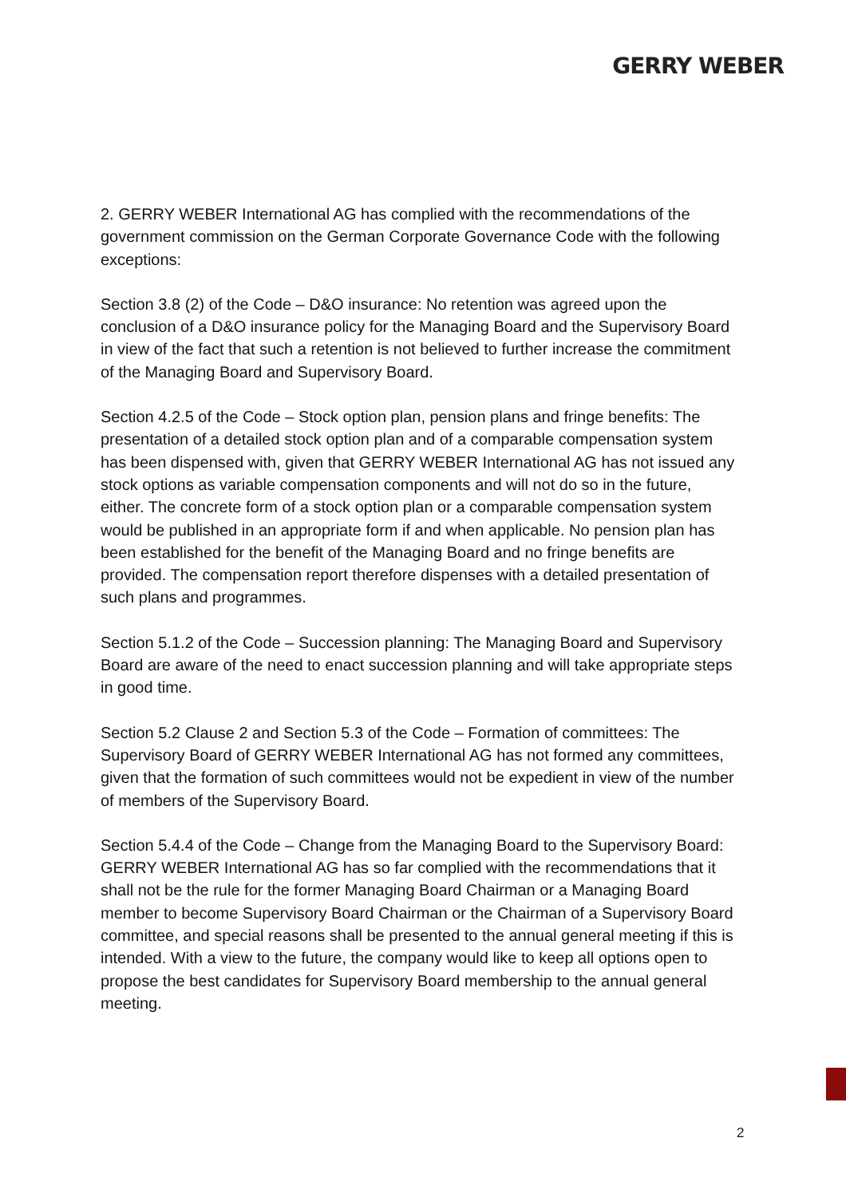GERRY WEBER
2. GERRY WEBER International AG has complied with the recommendations of the government commission on the German Corporate Governance Code with the following exceptions:
Section 3.8 (2) of the Code – D&O insurance: No retention was agreed upon the conclusion of a D&O insurance policy for the Managing Board and the Supervisory Board in view of the fact that such a retention is not believed to further increase the commitment of the Managing Board and Supervisory Board.
Section 4.2.5 of the Code – Stock option plan, pension plans and fringe benefits: The presentation of a detailed stock option plan and of a comparable compensation system has been dispensed with, given that GERRY WEBER International AG has not issued any stock options as variable compensation components and will not do so in the future, either. The concrete form of a stock option plan or a comparable compensation system would be published in an appropriate form if and when applicable. No pension plan has been established for the benefit of the Managing Board and no fringe benefits are provided. The compensation report therefore dispenses with a detailed presentation of such plans and programmes.
Section 5.1.2 of the Code – Succession planning: The Managing Board and Supervisory Board are aware of the need to enact succession planning and will take appropriate steps in good time.
Section 5.2 Clause 2 and Section 5.3 of the Code – Formation of committees: The Supervisory Board of GERRY WEBER International AG has not formed any committees, given that the formation of such committees would not be expedient in view of the number of members of the Supervisory Board.
Section 5.4.4 of the Code – Change from the Managing Board to the Supervisory Board: GERRY WEBER International AG has so far complied with the recommen­dations that it shall not be the rule for the former Managing Board Chairman or a Managing Board member to become Supervisory Board Chairman or the Chairman of a Supervisory Board committee, and special reasons shall be presented to the annual general meeting if this is intended. With a view to the future, the company would like to keep all options open to propose the best candidates for Supervisory Board membership to the annual general meeting.
2